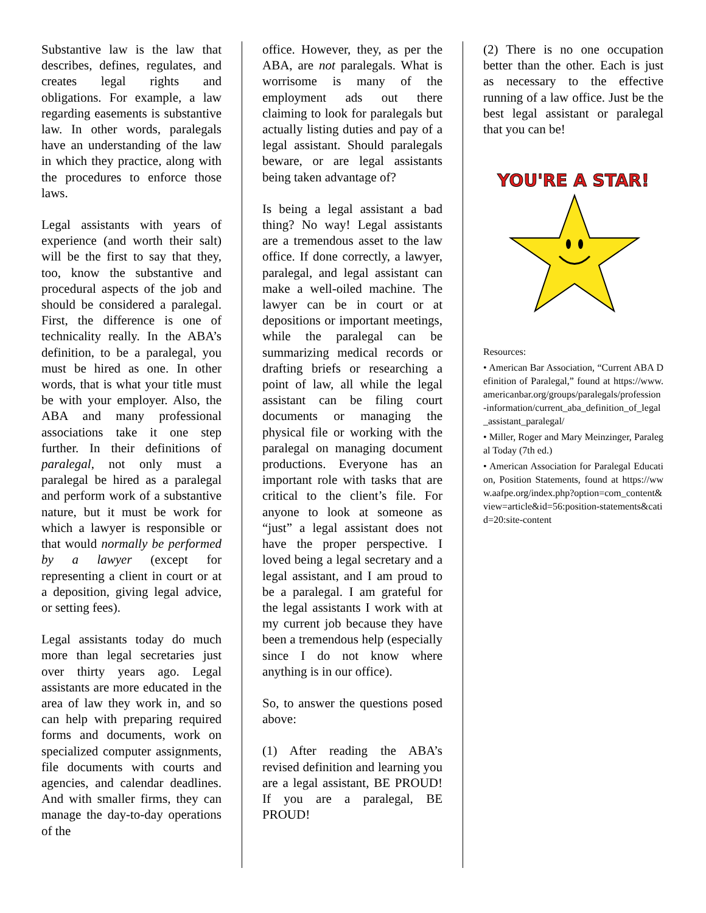Substantive law is the law that describes, defines, regulates, and creates legal rights and obligations. For example, a law regarding easements is substantive law. In other words, paralegals have an understanding of the law in which they practice, along with the procedures to enforce those laws.
Legal assistants with years of experience (and worth their salt) will be the first to say that they, too, know the substantive and procedural aspects of the job and should be considered a paralegal. First, the difference is one of technicality really. In the ABA’s definition, to be a paralegal, you must be hired as one. In other words, that is what your title must be with your employer. Also, the ABA and many professional associations take it one step further. In their definitions of paralegal, not only must a paralegal be hired as a paralegal and perform work of a substantive nature, but it must be work for which a lawyer is responsible or that would normally be performed by a lawyer (except for representing a client in court or at a deposition, giving legal advice, or setting fees).
Legal assistants today do much more than legal secretaries just over thirty years ago. Legal assistants are more educated in the area of law they work in, and so can help with preparing required forms and documents, work on specialized computer assignments, file documents with courts and agencies, and calendar deadlines. And with smaller firms, they can manage the day-to-day operations of the
office. However, they, as per the ABA, are not paralegals. What is worrisome is many of the employment ads out there claiming to look for paralegals but actually listing duties and pay of a legal assistant. Should paralegals beware, or are legal assistants being taken advantage of?
Is being a legal assistant a bad thing? No way! Legal assistants are a tremendous asset to the law office. If done correctly, a lawyer, paralegal, and legal assistant can make a well-oiled machine. The lawyer can be in court or at depositions or important meetings, while the paralegal can be summarizing medical records or drafting briefs or researching a point of law, all while the legal assistant can be filing court documents or managing the physical file or working with the paralegal on managing document productions. Everyone has an important role with tasks that are critical to the client’s file. For anyone to look at someone as “just” a legal assistant does not have the proper perspective. I loved being a legal secretary and a legal assistant, and I am proud to be a paralegal. I am grateful for the legal assistants I work with at my current job because they have been a tremendous help (especially since I do not know where anything is in our office).
So, to answer the questions posed above:
(1) After reading the ABA’s revised definition and learning you are a legal assistant, BE PROUD! If you are a paralegal, BE PROUD!
(2) There is no one occupation better than the other. Each is just as necessary to the effective running of a law office. Just be the best legal assistant or paralegal that you can be!
YOU'RE A STAR!
Resources:
• American Bar Association, “Current ABA Definition of Paralegal,” found at https://www.americanbar.org/groups/paralegals/profession-information/current_aba_definition_of_legal_assistant_paralegal/
• Miller, Roger and Mary Meinzinger, Paralegal Today (7th ed.)
• American Association for Paralegal Education, Position Statements, found at https://www.aafpe.org/index.php?option=com_content&view=article&id=56:position-statements&catid=20:site-content